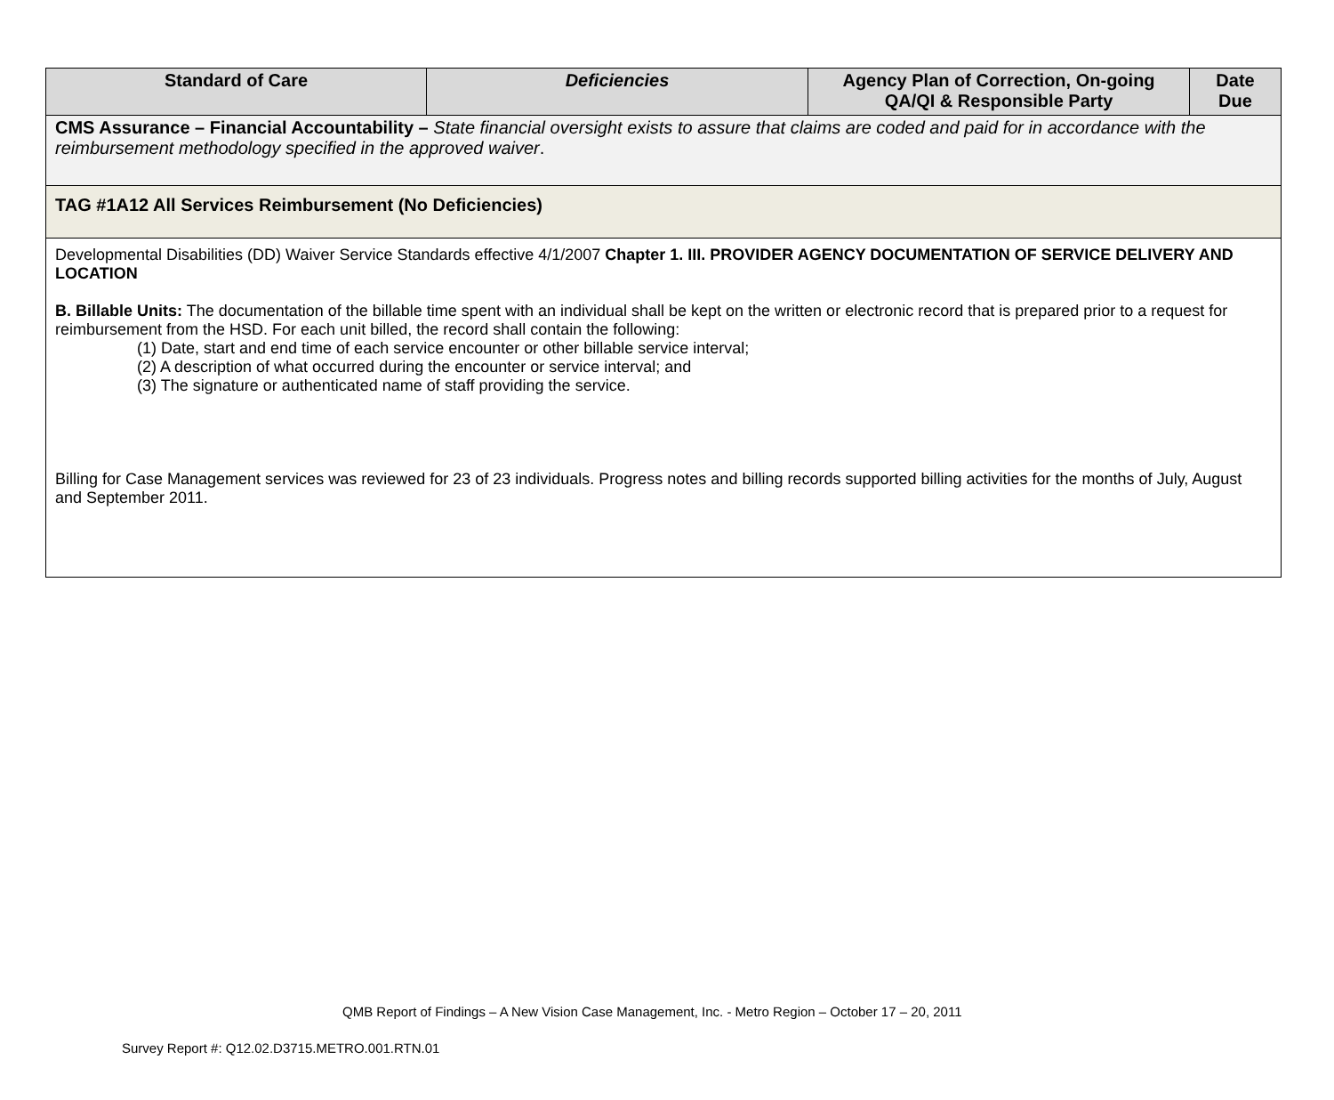| Standard of Care | Deficiencies | Agency Plan of Correction, On-going QA/QI & Responsible Party | Date Due |
| --- | --- | --- | --- |
| CMS Assurance – Financial Accountability – State financial oversight exists to assure that claims are coded and paid for in accordance with the reimbursement methodology specified in the approved waiver . | | | |
| TAG #1A12 All Services Reimbursement (No Deficiencies) | | | |
| Developmental Disabilities (DD) Waiver Service Standards effective 4/1/2007 Chapter 1. III. PROVIDER AGENCY DOCUMENTATION OF SERVICE DELIVERY AND LOCATION B. Billable Units: The documentation of the billable time spent with an individual shall be kept on the written or electronic record that is prepared prior to a request for reimbursement from the HSD. For each unit billed, the record shall contain the following: (1) Date, start and end time of each service encounter or other billable service interval; (2) A description of what occurred during the encounter or service interval; and (3) The signature or authenticated name of staff providing the service. Billing for Case Management services was reviewed for 23 of 23 individuals. Progress notes and billing records supported billing activities for the months of July, August and September 2011. | | | |
QMB Report of Findings – A New Vision Case Management, Inc. - Metro Region – October 17 – 20, 2011
Survey Report #: Q12.02.D3715.METRO.001.RTN.01